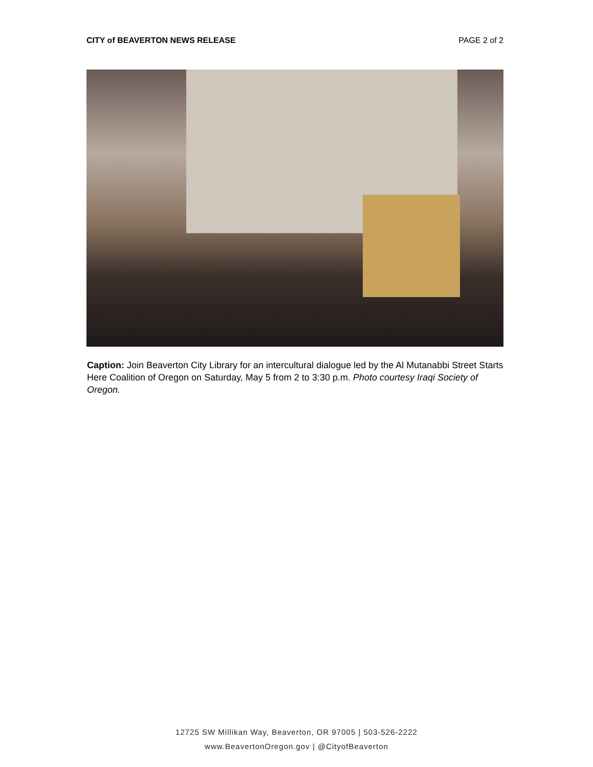CITY of BEAVERTON NEWS RELEASE PAGE 2 of 2
Caption: Join Beaverton City Library for an intercultural dialogue led by the Al Mutanabbi Street Starts Here Coalition of Oregon on Saturday, May 5 from 2 to 3:30 p.m. Photo courtesy Iraqi Society of Oregon.
12725 SW Millikan Way, Beaverton, OR 97005 | 503-526-2222
www.BeavertonOregon.gov | @CityofBeaverton